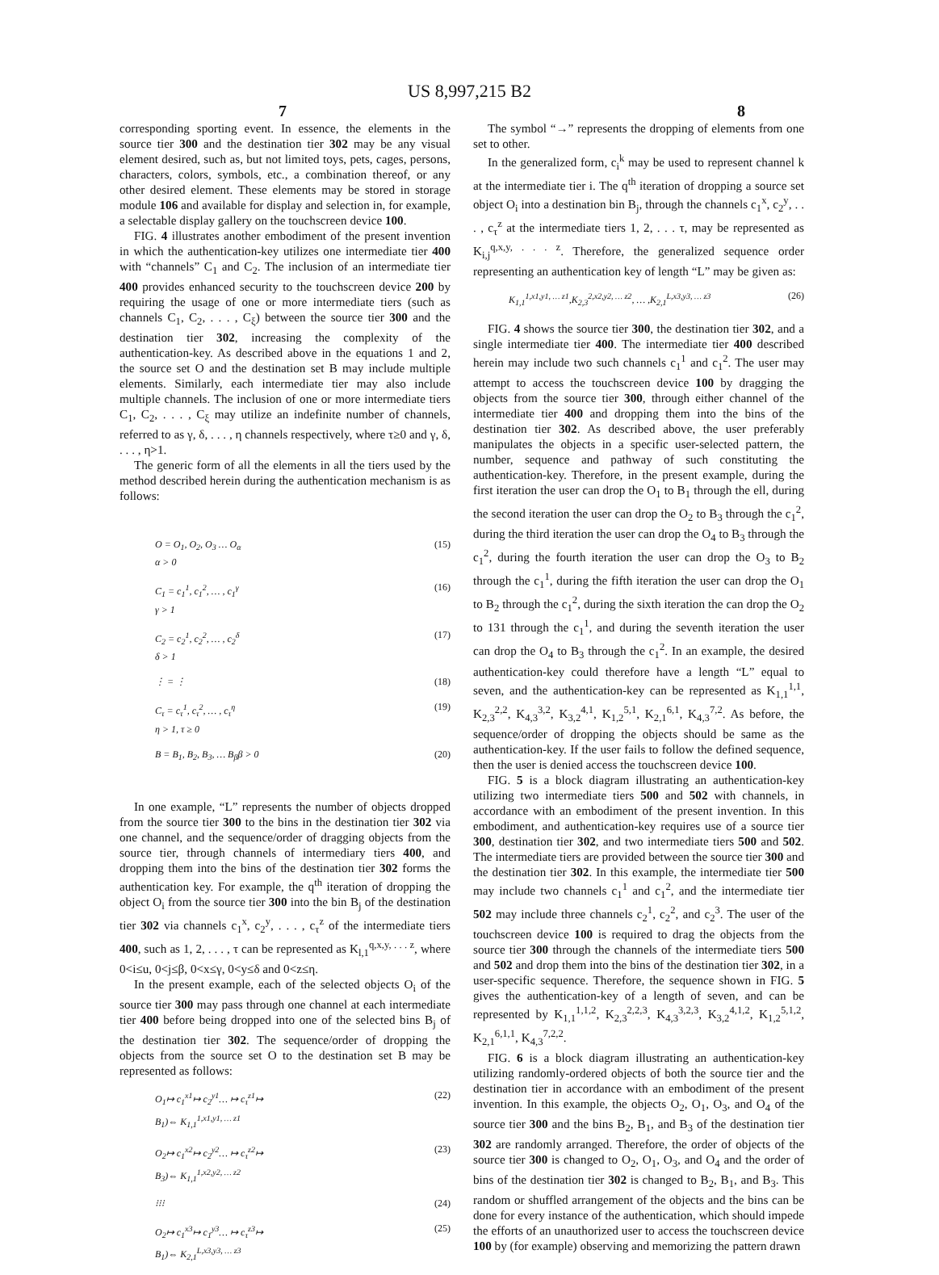US 8,997,215 B2
7 8
corresponding sporting event. In essence, the elements in the source tier 300 and the destination tier 302 may be any visual element desired, such as, but not limited toys, pets, cages, persons, characters, colors, symbols, etc., a combination thereof, or any other desired element. These elements may be stored in storage module 106 and available for display and selection in, for example, a selectable display gallery on the touchscreen device 100.
FIG. 4 illustrates another embodiment of the present invention in which the authentication-key utilizes one intermediate tier 400 with “channels” C<sub>1</sub> and C<sub>2</sub>. The inclusion of an intermediate tier 400 provides enhanced security to the touchscreen device 200 by requiring the usage of one or more intermediate tiers (such as channels C<sub>1</sub>, C<sub>2</sub>, . . . , C<sub>ξ</sub>) between the source tier 300 and the destination tier 302, increasing the complexity of the authentication-key. As described above in the equations 1 and 2, the source set O and the destination set B may include multiple elements. Similarly, each intermediate tier may also include multiple channels. The inclusion of one or more intermediate tiers C<sub>1</sub>, C<sub>2</sub>, . . . , C<sub>ξ</sub> may utilize an indefinite number of channels, referred to as γ, δ, . . . , η channels respectively, where τ≥0 and γ, δ, . . . , η>1.
The generic form of all the elements in all the tiers used by the method described herein during the authentication mechanism is as follows:
O = O<sub>1</sub>, O<sub>2</sub>, O<sub>3</sub> … O<sub>α</sub>
α > 0 (15)
C<sub>1</sub> = c<sub>1</sub><sup>1</sup>, c<sub>1</sub><sup>2</sup>, … , c<sub>1</sub><sup>γ</sup>
γ > 1 (16)
C<sub>2</sub> = c<sub>2</sub><sup>1</sup>, c<sub>2</sub><sup>2</sup>, … , c<sub>2</sub><sup>δ</sup>
δ > 1 (17)
⋮ = ⋮ (18)
C<sub>τ</sub> = c<sub>τ</sub><sup>1</sup>, c<sub>τ</sub><sup>2</sup>, … , c<sub>τ</sub><sup>η</sup>
η > 1, τ ≥ 0 (19)
B = B<sub>1</sub>, B<sub>2</sub>, B<sub>3</sub>, … B<sub>β</sub>β > 0 (20)
In one example, “L” represents the number of objects dropped from the source tier 300 to the bins in the destination tier 302 via one channel, and the sequence/order of dragging objects from the source tier, through channels of intermediary tiers 400, and dropping them into the bins of the destination tier 302 forms the authentication key. For example, the q<sup>th</sup> iteration of dropping the object O<sub>i</sub> from the source tier 300 into the bin B<sub>j</sub> of the destination tier 302 via channels c<sub>1</sub><sup>x</sup>, c<sub>2</sub><sup>y</sup>, . . . , c<sub>τ</sub><sup>z</sup> of the intermediate tiers 400, such as 1, 2, . . . , τ can be represented as K<sub>l,1</sub><sup>q,x,y, . . . z</sup>, where 0<i≤u, 0<j≤β, 0<x≤γ, 0<y≤δ and 0<z≤η.
In the present example, each of the selected objects O<sub>i</sub> of the source tier 300 may pass through one channel at each intermediate tier 400 before being dropped into one of the selected bins B<sub>j</sub> of the destination tier 302. The sequence/order of dropping the objects from the source set O to the destination set B may be represented as follows:
O<sub>1</sub>↦ c<sub>1</sub><sup>x1</sup>↦ c<sub>2</sub><sup>y1</sup>… ↦ c<sub>τ</sub><sup>z1</sup>↦
B<sub>1</sub>)⇔ K<sub>1,1</sub><sup>1,x1,y1, … z1</sup> (22)
O<sub>2</sub>↦ c<sub>1</sub><sup>x2</sup>↦ c<sub>2</sub><sup>y2</sup>… ↦ c<sub>τ</sub><sup>z2</sup>↦
B<sub>3</sub>)⇔ K<sub>1,1</sub><sup>1,x2,y2, … z2</sup> (23)
⁝⁝⁝ (24)
O<sub>2</sub>↦ c<sub>1</sub><sup>x3</sup>↦ c<sub>1</sub><sup>y3</sup>… ↦ c<sub>τ</sub><sup>z3</sup>↦
B<sub>1</sub>)⇔ K<sub>2,1</sub><sup>L,x3,y3, … z3</sup> (25)
The symbol “→” represents the dropping of elements from one set to other.
In the generalized form, c<sub>i</sub><sup>k</sup> may be used to represent channel k at the intermediate tier i. The q<sup>th</sup> iteration of dropping a source set object O<sub>i</sub> into a destination bin B<sub>j</sub>, through the channels c<sub>1</sub><sup>x</sup>, c<sub>2</sub><sup>y</sup>, . . . , c<sub>τ</sub><sup>z</sup> at the intermediate tiers 1, 2, . . . τ, may be represented as K<sub>i,j</sub><sup>q,x,y, . . . z</sup>. Therefore, the generalized sequence order representing an authentication key of length “L” may be given as:
K<sub>1,1</sub><sup>1,x1,y1, … z1</sup>,K<sub>2,3</sub><sup>2,x2,y2, … z2</sup>, … ,K<sub>2,1</sub><sup>L,x3,y3, … z3</sup> (26)
FIG. 4 shows the source tier 300, the destination tier 302, and a single intermediate tier 400. The intermediate tier 400 described herein may include two such channels c<sub>1</sub><sup>1</sup> and c<sub>1</sub><sup>2</sup>. The user may attempt to access the touchscreen device 100 by dragging the objects from the source tier 300, through either channel of the intermediate tier 400 and dropping them into the bins of the destination tier 302. As described above, the user preferably manipulates the objects in a specific user-selected pattern, the number, sequence and pathway of such constituting the authentication-key. Therefore, in the present example, during the first iteration the user can drop the O<sub>1</sub> to B<sub>1</sub> through the ell, during the second iteration the user can drop the O<sub>2</sub> to B<sub>3</sub> through the c<sub>1</sub><sup>2</sup>, during the third iteration the user can drop the O<sub>4</sub> to B<sub>3</sub> through the c<sub>1</sub><sup>2</sup>, during the fourth iteration the user can drop the O<sub>3</sub> to B<sub>2</sub> through the c<sub>1</sub><sup>1</sup>, during the fifth iteration the user can drop the O<sub>1</sub> to B<sub>2</sub> through the c<sub>1</sub><sup>2</sup>, during the sixth iteration the can drop the O<sub>2</sub> to 131 through the c<sub>1</sub><sup>1</sup>, and during the seventh iteration the user can drop the O<sub>4</sub> to B<sub>3</sub> through the c<sub>1</sub><sup>2</sup>. In an example, the desired authentication-key could therefore have a length “L” equal to seven, and the authentication-key can be represented as K<sub>1,1</sub><sup>1,1</sup>, K<sub>2,3</sub><sup>2,2</sup>, K<sub>4,3</sub><sup>3,2</sup>, K<sub>3,2</sub><sup>4,1</sup>, K<sub>1,2</sub><sup>5,1</sup>, K<sub>2,1</sub><sup>6,1</sup>, K<sub>4,3</sub><sup>7,2</sup>. As before, the sequence/order of dropping the objects should be same as the authentication-key. If the user fails to follow the defined sequence, then the user is denied access the touchscreen device 100.
FIG. 5 is a block diagram illustrating an authentication-key utilizing two intermediate tiers 500 and 502 with channels, in accordance with an embodiment of the present invention. In this embodiment, and authentication-key requires use of a source tier 300, destination tier 302, and two intermediate tiers 500 and 502. The intermediate tiers are provided between the source tier 300 and the destination tier 302. In this example, the intermediate tier 500 may include two channels c<sub>1</sub><sup>1</sup> and c<sub>1</sub><sup>2</sup>, and the intermediate tier 502 may include three channels c<sub>2</sub><sup>1</sup>, c<sub>2</sub><sup>2</sup>, and c<sub>2</sub><sup>3</sup>. The user of the touchscreen device 100 is required to drag the objects from the source tier 300 through the channels of the intermediate tiers 500 and 502 and drop them into the bins of the destination tier 302, in a user-specific sequence. Therefore, the sequence shown in FIG. 5 gives the authentication-key of a length of seven, and can be represented by K<sub>1,1</sub><sup>1,1,2</sup>, K<sub>2,3</sub><sup>2,2,3</sup>, K<sub>4,3</sub><sup>3,2,3</sup>, K<sub>3,2</sub><sup>4,1,2</sup>, K<sub>1,2</sub><sup>5,1,2</sup>, K<sub>2,1</sub><sup>6,1,1</sup>, K<sub>4,3</sub><sup>7,2,2</sup>.
FIG. 6 is a block diagram illustrating an authentication-key utilizing randomly-ordered objects of both the source tier and the destination tier in accordance with an embodiment of the present invention. In this example, the objects O<sub>2</sub>, O<sub>1</sub>, O<sub>3</sub>, and O<sub>4</sub> of the source tier 300 and the bins B<sub>2</sub>, B<sub>1</sub>, and B<sub>3</sub> of the destination tier 302 are randomly arranged. Therefore, the order of objects of the source tier 300 is changed to O<sub>2</sub>, O<sub>1</sub>, O<sub>3</sub>, and O<sub>4</sub> and the order of bins of the destination tier 302 is changed to B<sub>2</sub>, B<sub>1</sub>, and B<sub>3</sub>. This random or shuffled arrangement of the objects and the bins can be done for every instance of the authentication, which should impede the efforts of an unauthorized user to access the touchscreen device 100 by (for example) observing and memorizing the pattern drawn